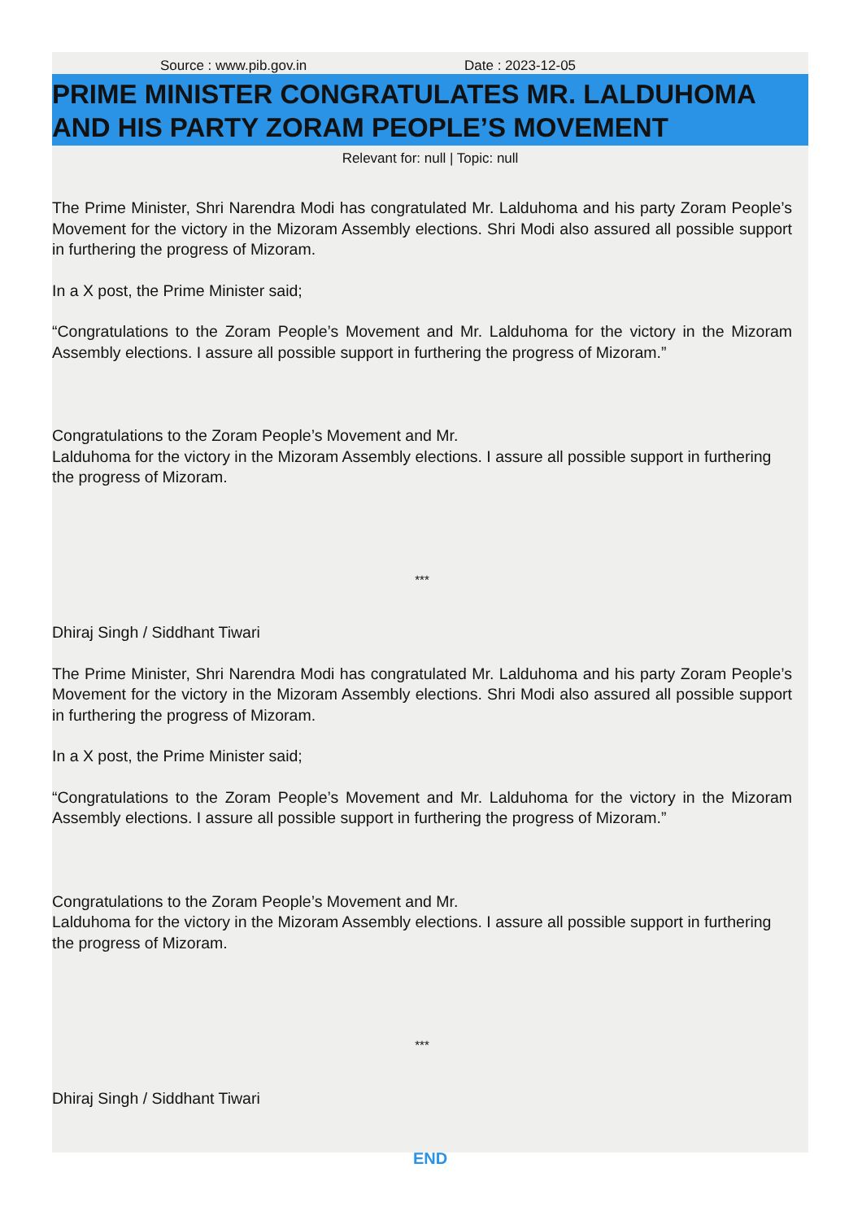Source : www.pib.gov.in Date : 2023-12-05
PRIME MINISTER CONGRATULATES MR. LALDUHOMA AND HIS PARTY ZORAM PEOPLE’S MOVEMENT
Relevant for: null | Topic: null
The Prime Minister, Shri Narendra Modi has congratulated Mr. Lalduhoma and his party Zoram People’s Movement for the victory in the Mizoram Assembly elections. Shri Modi also assured all possible support in furthering the progress of Mizoram.
In a X post, the Prime Minister said;
“Congratulations to the Zoram People’s Movement and Mr. Lalduhoma for the victory in the Mizoram Assembly elections. I assure all possible support in furthering the progress of Mizoram.”
Congratulations to the Zoram People’s Movement and Mr.
Lalduhoma for the victory in the Mizoram Assembly elections. I assure all possible support in furthering the progress of Mizoram.
***
Dhiraj Singh / Siddhant Tiwari
The Prime Minister, Shri Narendra Modi has congratulated Mr. Lalduhoma and his party Zoram People’s Movement for the victory in the Mizoram Assembly elections. Shri Modi also assured all possible support in furthering the progress of Mizoram.
In a X post, the Prime Minister said;
“Congratulations to the Zoram People’s Movement and Mr. Lalduhoma for the victory in the Mizoram Assembly elections. I assure all possible support in furthering the progress of Mizoram.”
Congratulations to the Zoram People’s Movement and Mr.
Lalduhoma for the victory in the Mizoram Assembly elections. I assure all possible support in furthering the progress of Mizoram.
***
Dhiraj Singh / Siddhant Tiwari
END